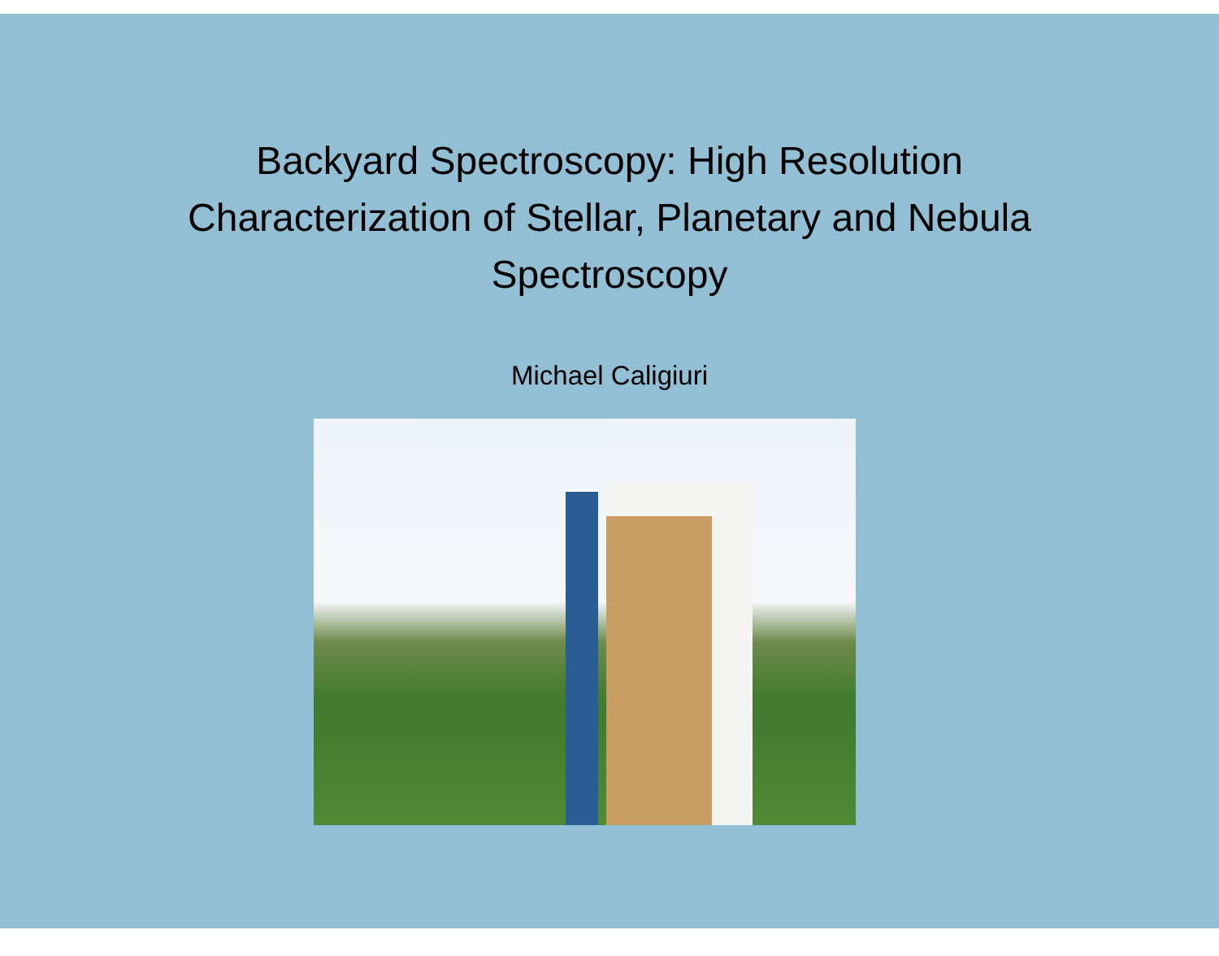Backyard Spectroscopy: High Resolution
Characterization of Stellar, Planetary and Nebula
Spectroscopy
Michael Caligiuri